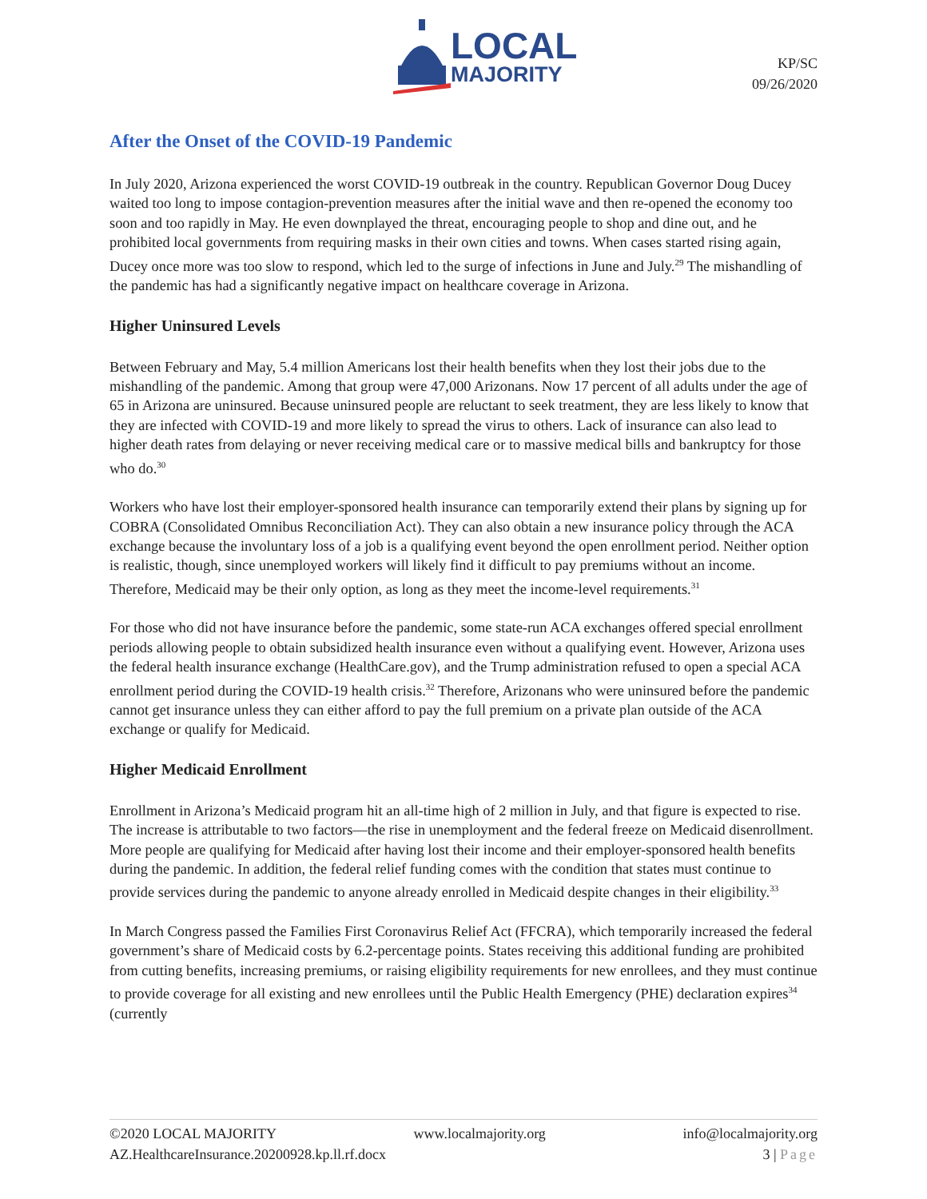LOCAL
MAJORITY
KP/SC
09/26/2020
After the Onset of the COVID-19 Pandemic
In July 2020, Arizona experienced the worst COVID-19 outbreak in the country. Republican Governor Doug Ducey waited too long to impose contagion-prevention measures after the initial wave and then re-opened the economy too soon and too rapidly in May. He even downplayed the threat, encouraging people to shop and dine out, and he prohibited local governments from requiring masks in their own cities and towns. When cases started rising again, Ducey once more was too slow to respond, which led to the surge of infections in June and July.<sup>29</sup> The mishandling of the pandemic has had a significantly negative impact on healthcare coverage in Arizona.
Higher Uninsured Levels
Between February and May, 5.4 million Americans lost their health benefits when they lost their jobs due to the mishandling of the pandemic. Among that group were 47,000 Arizonans. Now 17 percent of all adults under the age of 65 in Arizona are uninsured. Because uninsured people are reluctant to seek treatment, they are less likely to know that they are infected with COVID-19 and more likely to spread the virus to others. Lack of insurance can also lead to higher death rates from delaying or never receiving medical care or to massive medical bills and bankruptcy for those who do.<sup>30</sup>
Workers who have lost their employer-sponsored health insurance can temporarily extend their plans by signing up for COBRA (Consolidated Omnibus Reconciliation Act). They can also obtain a new insurance policy through the ACA exchange because the involuntary loss of a job is a qualifying event beyond the open enrollment period. Neither option is realistic, though, since unemployed workers will likely find it difficult to pay premiums without an income. Therefore, Medicaid may be their only option, as long as they meet the income-level requirements.<sup>31</sup>
For those who did not have insurance before the pandemic, some state-run ACA exchanges offered special enrollment periods allowing people to obtain subsidized health insurance even without a qualifying event. However, Arizona uses the federal health insurance exchange (HealthCare.gov), and the Trump administration refused to open a special ACA enrollment period during the COVID-19 health crisis.<sup>32</sup> Therefore, Arizonans who were uninsured before the pandemic cannot get insurance unless they can either afford to pay the full premium on a private plan outside of the ACA exchange or qualify for Medicaid.
Higher Medicaid Enrollment
Enrollment in Arizona’s Medicaid program hit an all-time high of 2 million in July, and that figure is expected to rise. The increase is attributable to two factors—the rise in unemployment and the federal freeze on Medicaid disenrollment. More people are qualifying for Medicaid after having lost their income and their employer-sponsored health benefits during the pandemic. In addition, the federal relief funding comes with the condition that states must continue to provide services during the pandemic to anyone already enrolled in Medicaid despite changes in their eligibility.<sup>33</sup>
In March Congress passed the Families First Coronavirus Relief Act (FFCRA), which temporarily increased the federal government’s share of Medicaid costs by 6.2-percentage points. States receiving this additional funding are prohibited from cutting benefits, increasing premiums, or raising eligibility requirements for new enrollees, and they must continue to provide coverage for all existing and new enrollees until the Public Health Emergency (PHE) declaration expires<sup>34</sup> (currently
©2020 LOCAL MAJORITY www.localmajority.org info@localmajority.org
AZ.HealthcareInsurance.20200928.kp.ll.rf.docx 3 | Page